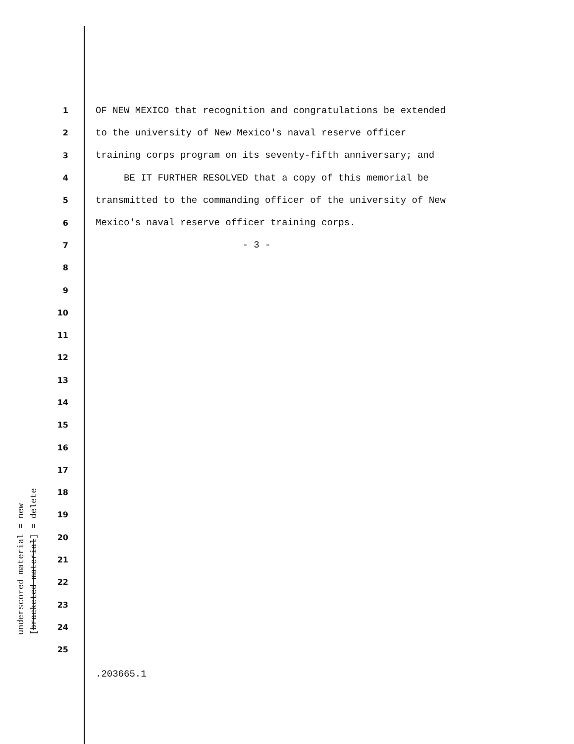1 OF NEW MEXICO that recognition and congratulations be extended
2 to the university of New Mexico's naval reserve officer
3 training corps program on its seventy-fifth anniversary; and
4 BE IT FURTHER RESOLVED that a copy of this memorial be
5 transmitted to the commanding officer of the university of New
6 Mexico's naval reserve officer training corps.
7 - 3 -
8
9
10
11
12
13
14
15
16
17
18
19
20
21
22
23
24
25
underscored material = new
[bracketed material] = delete
.203665.1